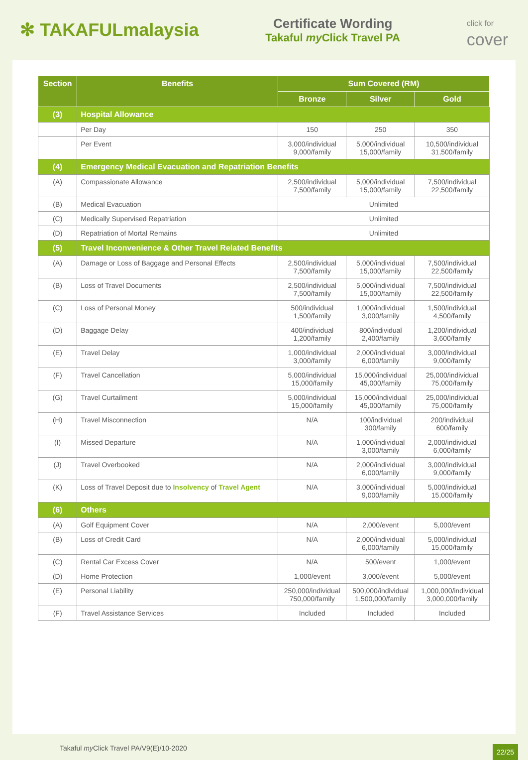✻ TAKAFULmalaysia
Certificate Wording
Takaful my Click Travel PA
click for
cover
| Section | Benefits | Sum Covered (RM) | | |
| --- | --- | --- | --- | --- |
| | | Bronze | Silver | Gold |
| (3) | Hospital Allowance | | | |
| | Per Day | 150 | 250 | 350 |
| | Per Event | 3,000/individual 9,000/family | 5,000/individual 15,000/family | 10,500/individual 31,500/family |
| (4) | Emergency Medical Evacuation and Repatriation Benefits | | | |
| (A) | Compassionate Allowance | 2,500/individual 7,500/family | 5,000/individual 15,000/family | 7,500/individual 22,500/family |
| (B) | Medical Evacuation | Unlimited | | |
| (C) | Medically Supervised Repatriation | Unlimited | | |
| (D) | Repatriation of Mortal Remains | Unlimited | | |
| (5) | Travel Inconvenience & Other Travel Related Benefits | | | |
| (A) | Damage or Loss of Baggage and Personal Effects | 2,500/individual 7,500/family | 5,000/individual 15,000/family | 7,500/individual 22,500/family |
| (B) | Loss of Travel Documents | 2,500/individual 7,500/family | 5,000/individual 15,000/family | 7,500/individual 22,500/family |
| (C) | Loss of Personal Money | 500/individual 1,500/family | 1,000/individual 3,000/family | 1,500/individual 4,500/family |
| (D) | Baggage Delay | 400/individual 1,200/family | 800/individual 2,400/family | 1,200/individual 3,600/family |
| (E) | Travel Delay | 1,000/individual 3,000/family | 2,000/individual 6,000/family | 3,000/individual 9,000/family |
| (F) | Travel Cancellation | 5,000/individual 15,000/family | 15,000/individual 45,000/family | 25,000/individual 75,000/family |
| (G) | Travel Curtailment | 5,000/individual 15,000/family | 15,000/individual 45,000/family | 25,000/individual 75,000/family |
| (H) | Travel Misconnection | N/A | 100/individual 300/family | 200/individual 600/family |
| (I) | Missed Departure | N/A | 1,000/individual 3,000/family | 2,000/individual 6,000/family |
| (J) | Travel Overbooked | N/A | 2,000/individual 6,000/family | 3,000/individual 9,000/family |
| (K) | Loss of Travel Deposit due to Insolvency of Travel Agent | N/A | 3,000/individual 9,000/family | 5,000/individual 15,000/family |
| (6) | Others | | | |
| (A) | Golf Equipment Cover | N/A | 2,000/event | 5,000/event |
| (B) | Loss of Credit Card | N/A | 2,000/individual 6,000/family | 5,000/individual 15,000/family |
| (C) | Rental Car Excess Cover | N/A | 500/event | 1,000/event |
| (D) | Home Protection | 1,000/event | 3,000/event | 5,000/event |
| (E) | Personal Liability | 250,000/individual 750,000/family | 500,000/individual 1,500,000/family | 1,000,000/individual 3,000,000/family |
| (F) | Travel Assistance Services | Included | Included | Included |
Takaful my Click Travel PA/V9(E)/10-2020 22/25